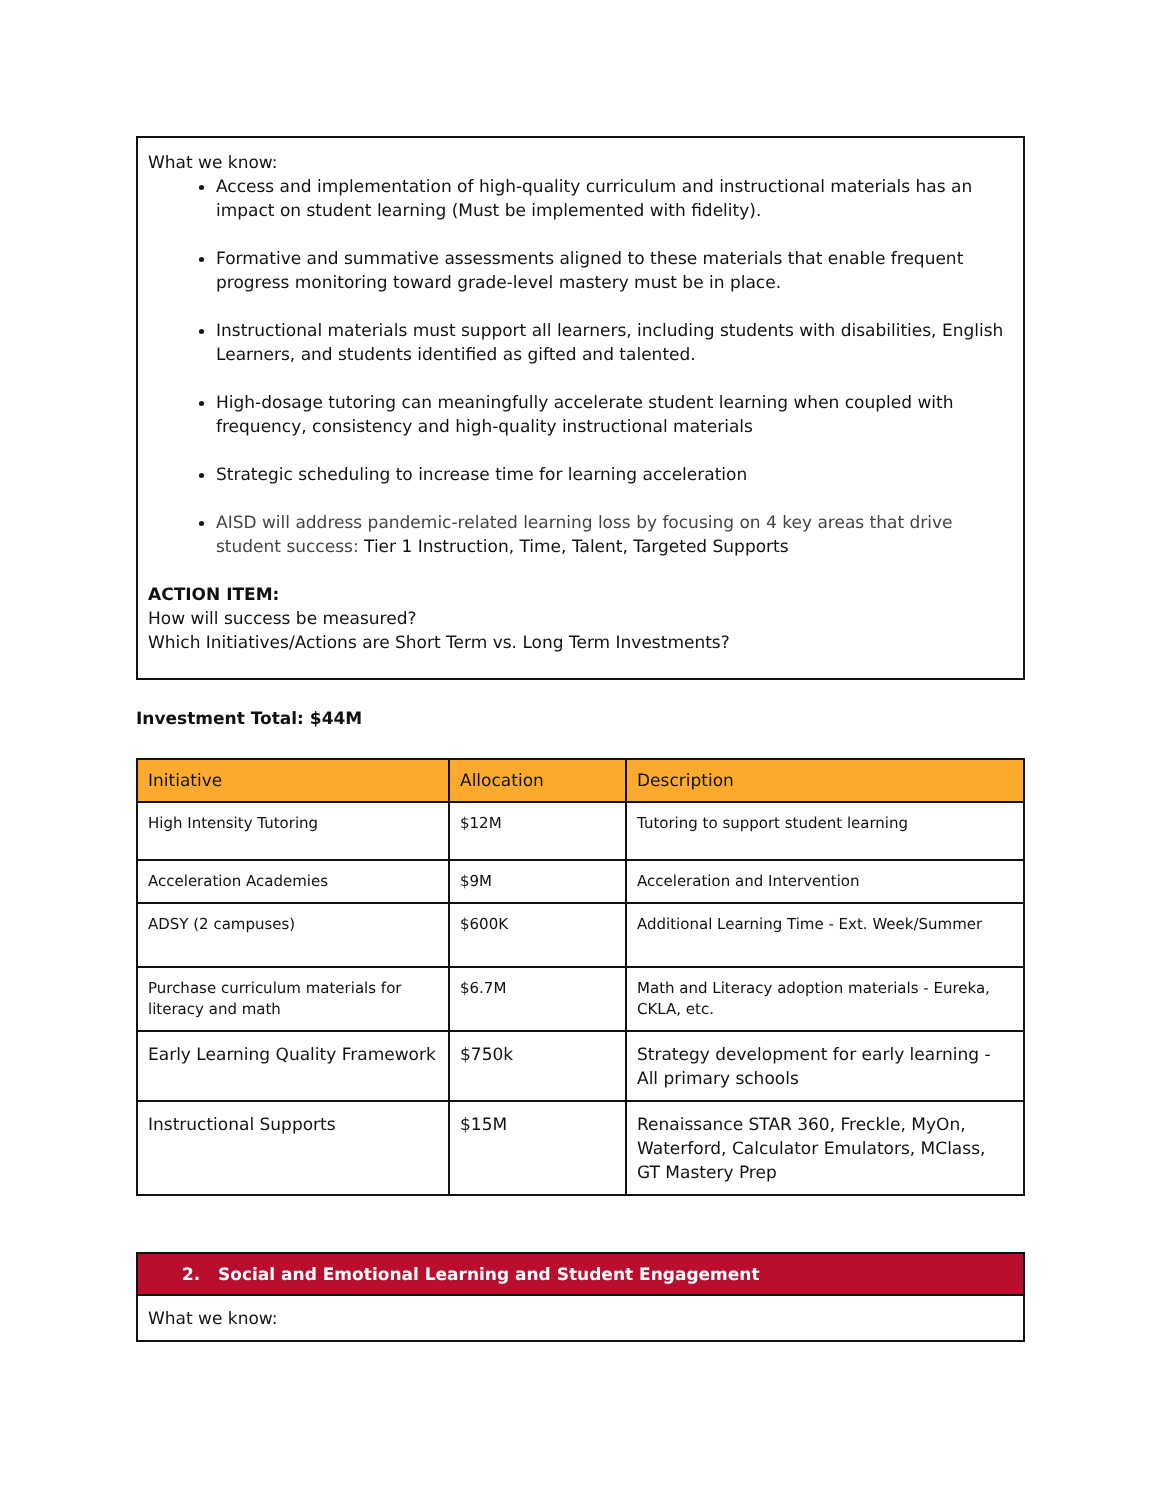What we know:
Access and implementation of high-quality curriculum and instructional materials has an impact on student learning (Must be implemented with fidelity).
Formative and summative assessments aligned to these materials that enable frequent progress monitoring toward grade-level mastery must be in place.
Instructional materials must support all learners, including students with disabilities, English Learners, and students identified as gifted and talented.
High-dosage tutoring can meaningfully accelerate student learning when coupled with frequency, consistency and high-quality instructional materials
Strategic scheduling to increase time for learning acceleration
AISD will address pandemic-related learning loss by focusing on 4 key areas that drive student success: Tier 1 Instruction, Time, Talent, Targeted Supports
ACTION ITEM:
How will success be measured?
Which Initiatives/Actions are Short Term vs. Long Term Investments?
Investment Total: $44M
| Initiative | Allocation | Description |
| --- | --- | --- |
| High Intensity Tutoring | $12M | Tutoring to support student learning |
| Acceleration Academies | $9M | Acceleration and Intervention |
| ADSY (2 campuses) | $600K | Additional Learning Time - Ext. Week/Summer |
| Purchase curriculum materials for literacy and math | $6.7M | Math and Literacy adoption materials - Eureka, CKLA, etc. |
| Early Learning Quality Framework | $750k | Strategy development for early learning - All primary schools |
| Instructional Supports | $15M | Renaissance STAR 360, Freckle, MyOn, Waterford, Calculator Emulators, MClass, GT Mastery Prep |
2. Social and Emotional Learning and Student Engagement
What we know: